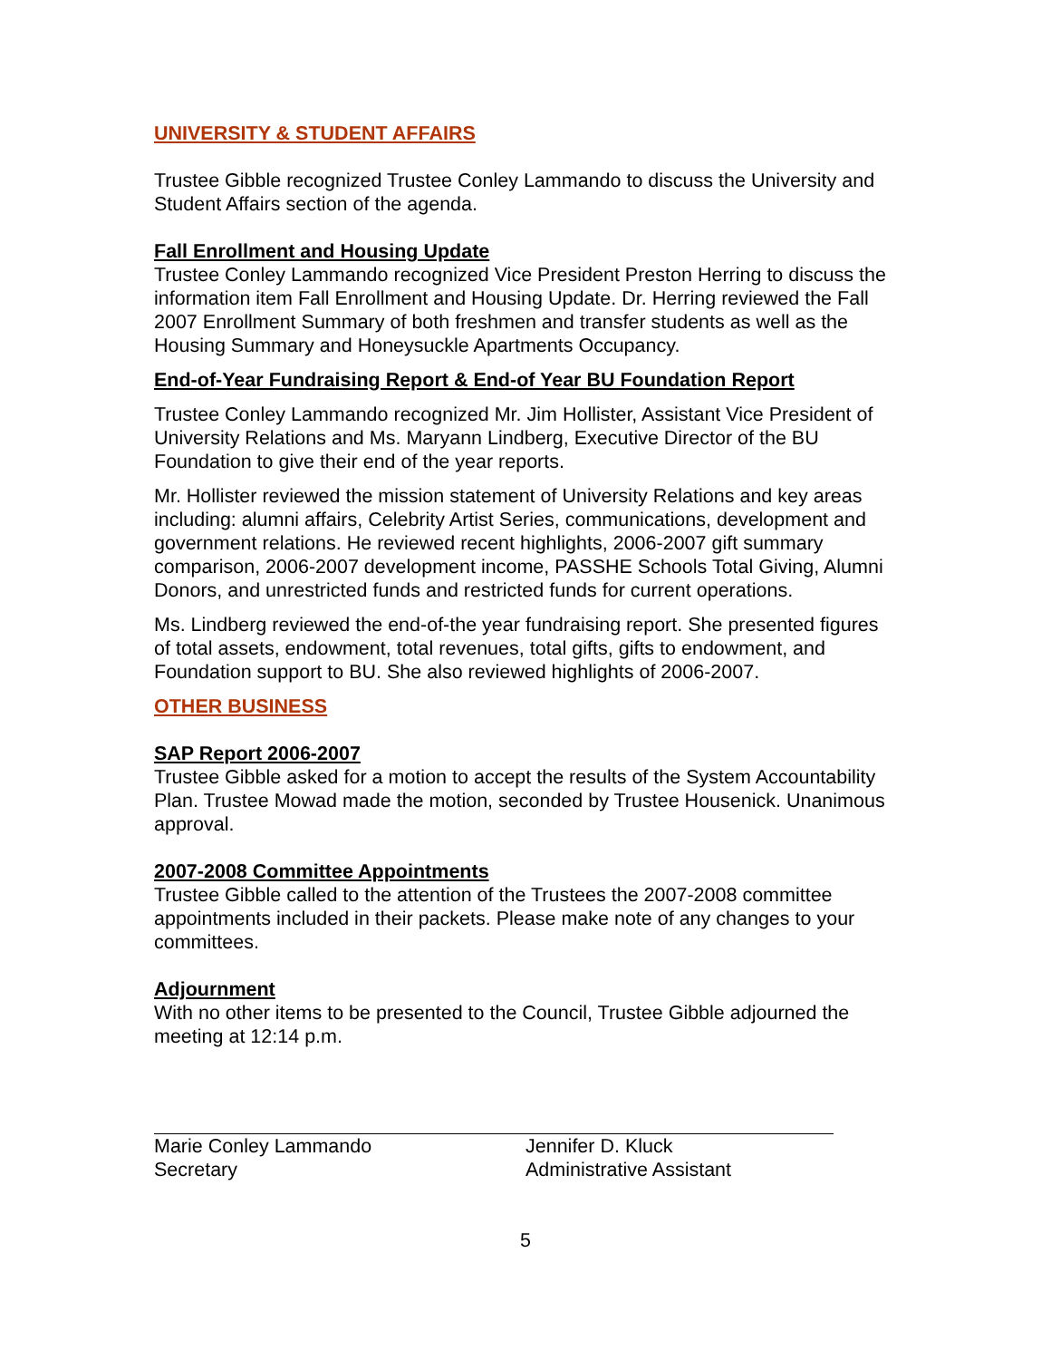UNIVERSITY & STUDENT AFFAIRS
Trustee Gibble recognized Trustee Conley Lammando to discuss the University and Student Affairs section of the agenda.
Fall Enrollment and Housing Update
Trustee Conley Lammando recognized Vice President Preston Herring to discuss the information item Fall Enrollment and Housing Update. Dr. Herring reviewed the Fall 2007 Enrollment Summary of both freshmen and transfer students as well as the Housing Summary and Honeysuckle Apartments Occupancy.
End-of-Year Fundraising Report & End-of Year BU Foundation Report
Trustee Conley Lammando recognized Mr. Jim Hollister, Assistant Vice President of University Relations and Ms. Maryann Lindberg, Executive Director of the BU Foundation to give their end of the year reports.
Mr. Hollister reviewed the mission statement of University Relations and key areas including: alumni affairs, Celebrity Artist Series, communications, development and government relations. He reviewed recent highlights, 2006-2007 gift summary comparison, 2006-2007 development income, PASSHE Schools Total Giving, Alumni Donors, and unrestricted funds and restricted funds for current operations.
Ms. Lindberg reviewed the end-of-the year fundraising report. She presented figures of total assets, endowment, total revenues, total gifts, gifts to endowment, and Foundation support to BU. She also reviewed highlights of 2006-2007.
OTHER BUSINESS
SAP Report 2006-2007
Trustee Gibble asked for a motion to accept the results of the System Accountability Plan. Trustee Mowad made the motion, seconded by Trustee Housenick. Unanimous approval.
2007-2008 Committee Appointments
Trustee Gibble called to the attention of the Trustees the 2007-2008 committee appointments included in their packets. Please make note of any changes to your committees.
Adjournment
With no other items to be presented to the Council, Trustee Gibble adjourned the meeting at 12:14 p.m.
Marie Conley Lammando
Secretary
Jennifer D. Kluck
Administrative Assistant
5